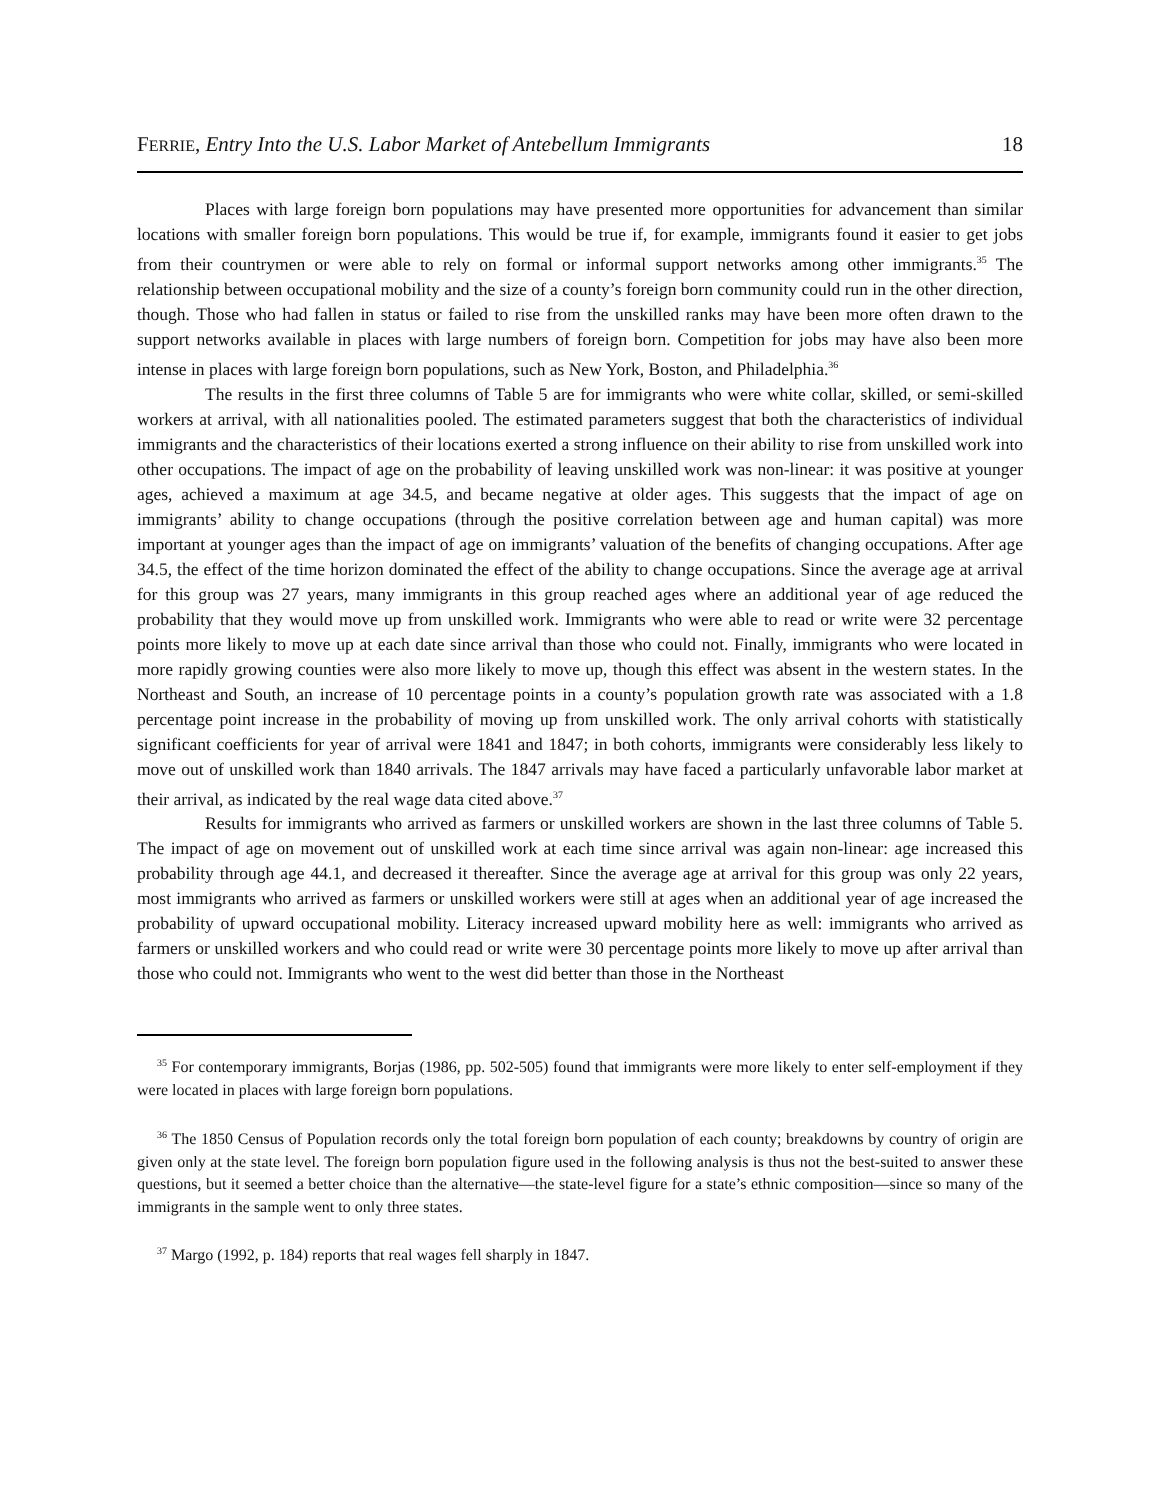FERRIE, Entry Into the U.S. Labor Market of Antebellum Immigrants 18
Places with large foreign born populations may have presented more opportunities for advancement than similar locations with smaller foreign born populations. This would be true if, for example, immigrants found it easier to get jobs from their countrymen or were able to rely on formal or informal support networks among other immigrants.<sup>35</sup> The relationship between occupational mobility and the size of a county’s foreign born community could run in the other direction, though. Those who had fallen in status or failed to rise from the unskilled ranks may have been more often drawn to the support networks available in places with large numbers of foreign born. Competition for jobs may have also been more intense in places with large foreign born populations, such as New York, Boston, and Philadelphia.<sup>36</sup>
The results in the first three columns of Table 5 are for immigrants who were white collar, skilled, or semi-skilled workers at arrival, with all nationalities pooled. The estimated parameters suggest that both the characteristics of individual immigrants and the characteristics of their locations exerted a strong influence on their ability to rise from unskilled work into other occupations. The impact of age on the probability of leaving unskilled work was non-linear: it was positive at younger ages, achieved a maximum at age 34.5, and became negative at older ages. This suggests that the impact of age on immigrants’ ability to change occupations (through the positive correlation between age and human capital) was more important at younger ages than the impact of age on immigrants’ valuation of the benefits of changing occupations. After age 34.5, the effect of the time horizon dominated the effect of the ability to change occupations. Since the average age at arrival for this group was 27 years, many immigrants in this group reached ages where an additional year of age reduced the probability that they would move up from unskilled work. Immigrants who were able to read or write were 32 percentage points more likely to move up at each date since arrival than those who could not. Finally, immigrants who were located in more rapidly growing counties were also more likely to move up, though this effect was absent in the western states. In the Northeast and South, an increase of 10 percentage points in a county’s population growth rate was associated with a 1.8 percentage point increase in the probability of moving up from unskilled work. The only arrival cohorts with statistically significant coefficients for year of arrival were 1841 and 1847; in both cohorts, immigrants were considerably less likely to move out of unskilled work than 1840 arrivals. The 1847 arrivals may have faced a particularly unfavorable labor market at their arrival, as indicated by the real wage data cited above.<sup>37</sup>
Results for immigrants who arrived as farmers or unskilled workers are shown in the last three columns of Table 5. The impact of age on movement out of unskilled work at each time since arrival was again non-linear: age increased this probability through age 44.1, and decreased it thereafter. Since the average age at arrival for this group was only 22 years, most immigrants who arrived as farmers or unskilled workers were still at ages when an additional year of age increased the probability of upward occupational mobility. Literacy increased upward mobility here as well: immigrants who arrived as farmers or unskilled workers and who could read or write were 30 percentage points more likely to move up after arrival than those who could not. Immigrants who went to the west did better than those in the Northeast
<sup>35</sup> For contemporary immigrants, Borjas (1986, pp. 502-505) found that immigrants were more likely to enter self-employment if they were located in places with large foreign born populations.
<sup>36</sup> The 1850 Census of Population records only the total foreign born population of each county; breakdowns by country of origin are given only at the state level. The foreign born population figure used in the following analysis is thus not the best-suited to answer these questions, but it seemed a better choice than the alternative—the state-level figure for a state’s ethnic composition—since so many of the immigrants in the sample went to only three states.
<sup>37</sup> Margo (1992, p. 184) reports that real wages fell sharply in 1847.